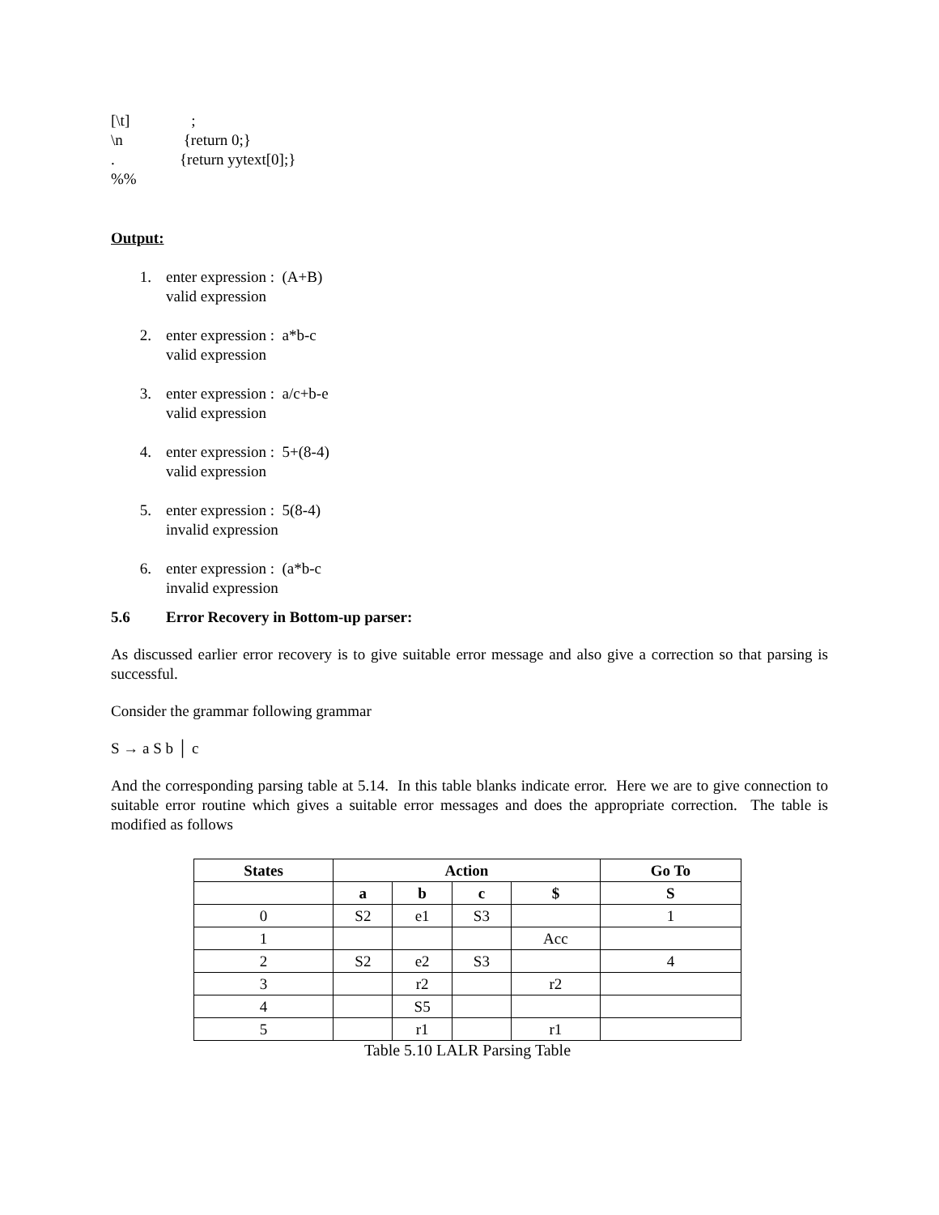[\t] ;
\n {return 0;}
. {return yytext[0];}
%%
Output:
1. enter expression : (A+B)
valid expression
2. enter expression : a*b-c
valid expression
3. enter expression : a/c+b-e
valid expression
4. enter expression : 5+(8-4)
valid expression
5. enter expression : 5(8-4)
invalid expression
6. enter expression : (a*b-c
invalid expression
5.6 Error Recovery in Bottom-up parser:
As discussed earlier error recovery is to give suitable error message and also give a correction so that parsing is successful.
Consider the grammar following grammar
S → a S b │ c
And the corresponding parsing table at 5.14. In this table blanks indicate error. Here we are to give connection to suitable error routine which gives a suitable error messages and does the appropriate correction. The table is modified as follows
| States | Action | | | | Go To |
| --- | --- | --- | --- | --- | --- |
| | a | b | c | $ | S |
| 0 | S2 | e1 | S3 | | 1 |
| 1 | | | | Acc | |
| 2 | S2 | e2 | S3 | | 4 |
| 3 | | r2 | | r2 | |
| 4 | | S5 | | | |
| 5 | | r1 | | r1 | |
Table 5.10 LALR Parsing Table